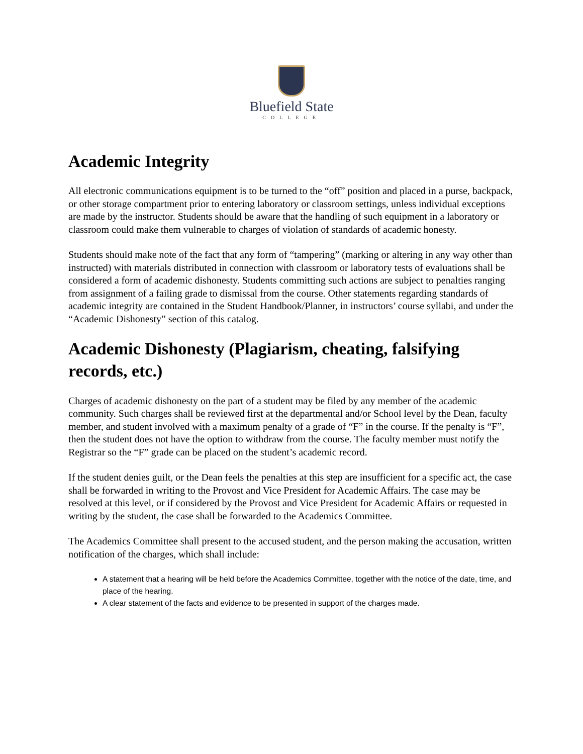Bluefield State
COLLEGE
Academic Integrity
All electronic communications equipment is to be turned to the “off” position and placed in a purse, backpack, or other storage compartment prior to entering laboratory or classroom settings, unless individual exceptions are made by the instructor. Students should be aware that the handling of such equipment in a laboratory or classroom could make them vulnerable to charges of violation of standards of academic honesty.
Students should make note of the fact that any form of “tampering” (marking or altering in any way other than instructed) with materials distributed in connection with classroom or laboratory tests of evaluations shall be considered a form of academic dishonesty. Students committing such actions are subject to penalties ranging from assignment of a failing grade to dismissal from the course. Other statements regarding standards of academic integrity are contained in the Student Handbook/Planner, in instructors’ course syllabi, and under the “Academic Dishonesty” section of this catalog.
Academic Dishonesty (Plagiarism, cheating, falsifying records, etc.)
Charges of academic dishonesty on the part of a student may be filed by any member of the academic community. Such charges shall be reviewed first at the departmental and/or School level by the Dean, faculty member, and student involved with a maximum penalty of a grade of “F” in the course. If the penalty is “F”, then the student does not have the option to withdraw from the course. The faculty member must notify the Registrar so the “F” grade can be placed on the student’s academic record.
If the student denies guilt, or the Dean feels the penalties at this step are insufficient for a specific act, the case shall be forwarded in writing to the Provost and Vice President for Academic Affairs. The case may be resolved at this level, or if considered by the Provost and Vice President for Academic Affairs or requested in writing by the student, the case shall be forwarded to the Academics Committee.
The Academics Committee shall present to the accused student, and the person making the accusation, written notification of the charges, which shall include:
A statement that a hearing will be held before the Academics Committee, together with the notice of the date, time, and place of the hearing.
A clear statement of the facts and evidence to be presented in support of the charges made.